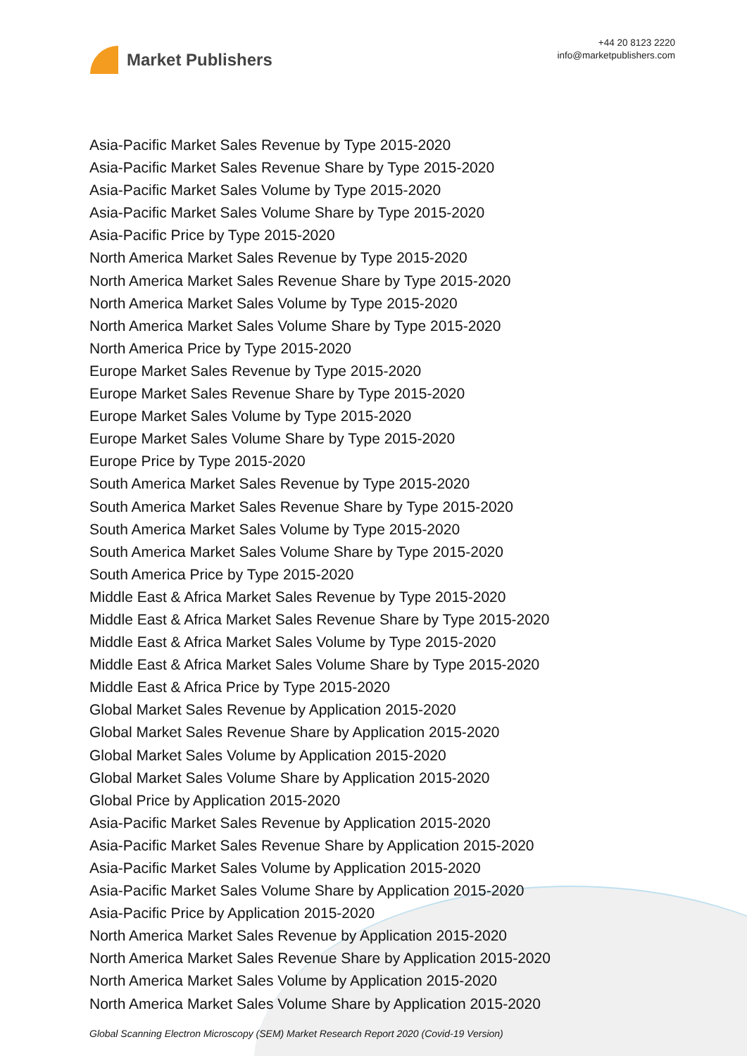Market Publishers
+44 20 8123 2220
info@marketpublishers.com
Asia-Pacific Market Sales Revenue by Type 2015-2020
Asia-Pacific Market Sales Revenue Share by Type 2015-2020
Asia-Pacific Market Sales Volume by Type 2015-2020
Asia-Pacific Market Sales Volume Share by Type 2015-2020
Asia-Pacific Price by Type 2015-2020
North America Market Sales Revenue by Type 2015-2020
North America Market Sales Revenue Share by Type 2015-2020
North America Market Sales Volume by Type 2015-2020
North America Market Sales Volume Share by Type 2015-2020
North America Price by Type 2015-2020
Europe Market Sales Revenue by Type 2015-2020
Europe Market Sales Revenue Share by Type 2015-2020
Europe Market Sales Volume by Type 2015-2020
Europe Market Sales Volume Share by Type 2015-2020
Europe Price by Type 2015-2020
South America Market Sales Revenue by Type 2015-2020
South America Market Sales Revenue Share by Type 2015-2020
South America Market Sales Volume by Type 2015-2020
South America Market Sales Volume Share by Type 2015-2020
South America Price by Type 2015-2020
Middle East & Africa Market Sales Revenue by Type 2015-2020
Middle East & Africa Market Sales Revenue Share by Type 2015-2020
Middle East & Africa Market Sales Volume by Type 2015-2020
Middle East & Africa Market Sales Volume Share by Type 2015-2020
Middle East & Africa Price by Type 2015-2020
Global Market Sales Revenue by Application 2015-2020
Global Market Sales Revenue Share by Application 2015-2020
Global Market Sales Volume by Application 2015-2020
Global Market Sales Volume Share by Application 2015-2020
Global Price by Application 2015-2020
Asia-Pacific Market Sales Revenue by Application 2015-2020
Asia-Pacific Market Sales Revenue Share by Application 2015-2020
Asia-Pacific Market Sales Volume by Application 2015-2020
Asia-Pacific Market Sales Volume Share by Application 2015-2020
Asia-Pacific Price by Application 2015-2020
North America Market Sales Revenue by Application 2015-2020
North America Market Sales Revenue Share by Application 2015-2020
North America Market Sales Volume by Application 2015-2020
North America Market Sales Volume Share by Application 2015-2020
Global Scanning Electron Microscopy (SEM) Market Research Report 2020 (Covid-19 Version)